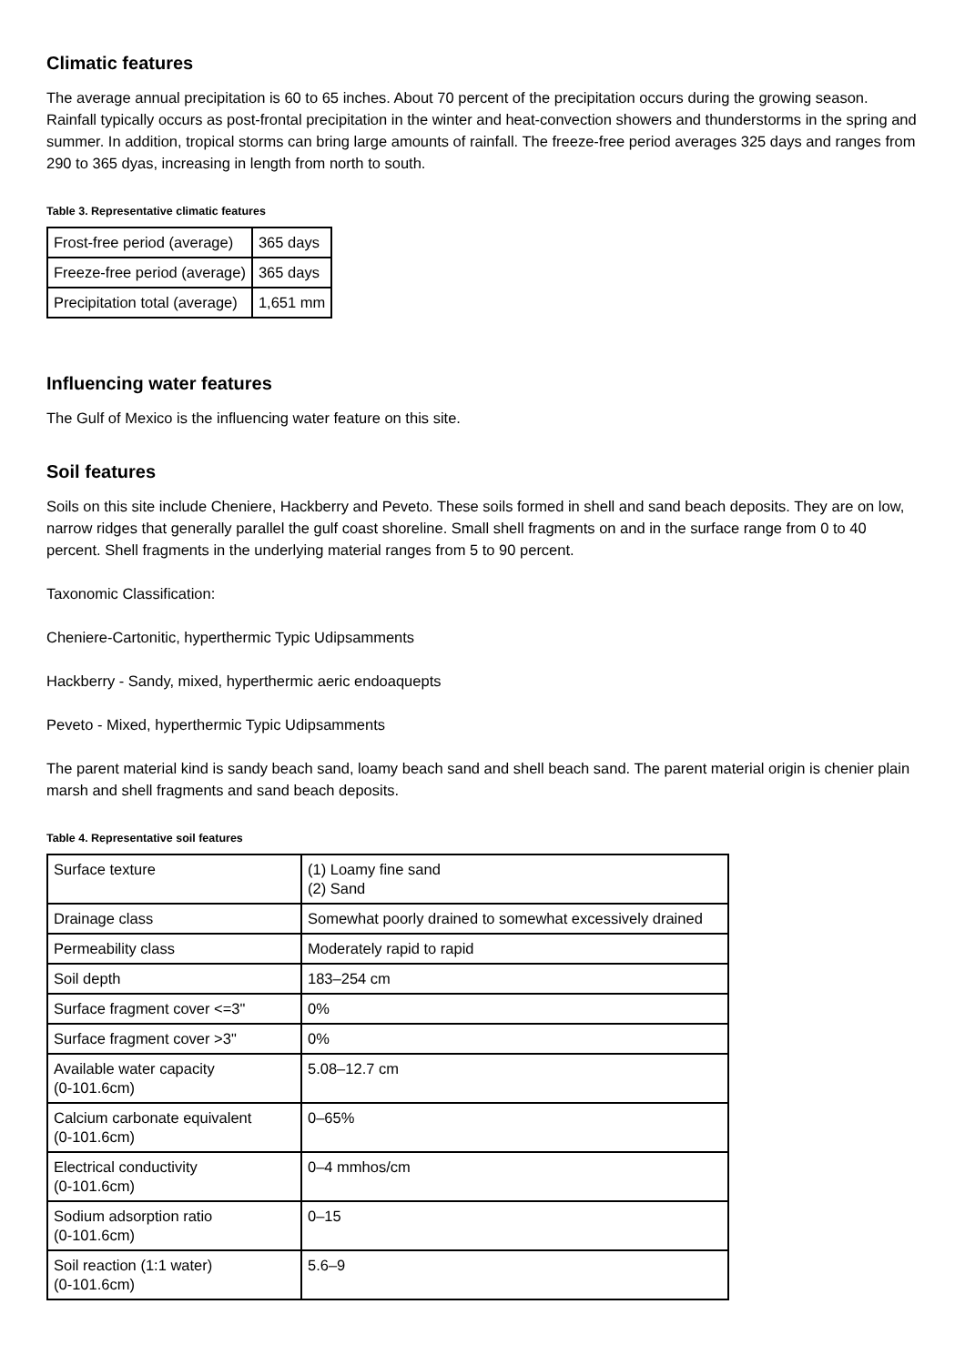Climatic features
The average annual precipitation is 60 to 65 inches. About 70 percent of the precipitation occurs during the growing season. Rainfall typically occurs as post-frontal precipitation in the winter and heat-convection showers and thunderstorms in the spring and summer. In addition, tropical storms can bring large amounts of rainfall. The freeze-free period averages 325 days and ranges from 290 to 365 dyas, increasing in length from north to south.
Table 3. Representative climatic features
| Frost-free period (average) | 365 days |
| Freeze-free period (average) | 365 days |
| Precipitation total (average) | 1,651 mm |
Influencing water features
The Gulf of Mexico is the influencing water feature on this site.
Soil features
Soils on this site include Cheniere, Hackberry and Peveto. These soils formed in shell and sand beach deposits. They are on low, narrow ridges that generally parallel the gulf coast shoreline. Small shell fragments on and in the surface range from 0 to 40 percent. Shell fragments in the underlying material ranges from 5 to 90 percent.
Taxonomic Classification:
Cheniere-Cartonitic, hyperthermic Typic Udipsamments
Hackberry - Sandy, mixed, hyperthermic aeric endoaquepts
Peveto - Mixed, hyperthermic Typic Udipsamments
The parent material kind is sandy beach sand, loamy beach sand and shell beach sand. The parent material origin is chenier plain marsh and shell fragments and sand beach deposits.
Table 4. Representative soil features
| Surface texture | (1) Loamy fine sand (2) Sand |
| Drainage class | Somewhat poorly drained to somewhat excessively drained |
| Permeability class | Moderately rapid to rapid |
| Soil depth | 183–254 cm |
| Surface fragment cover <=3" | 0% |
| Surface fragment cover >3" | 0% |
| Available water capacity (0-101.6cm) | 5.08–12.7 cm |
| Calcium carbonate equivalent (0-101.6cm) | 0–65% |
| Electrical conductivity (0-101.6cm) | 0–4 mmhos/cm |
| Sodium adsorption ratio (0-101.6cm) | 0–15 |
| Soil reaction (1:1 water) (0-101.6cm) | 5.6–9 |